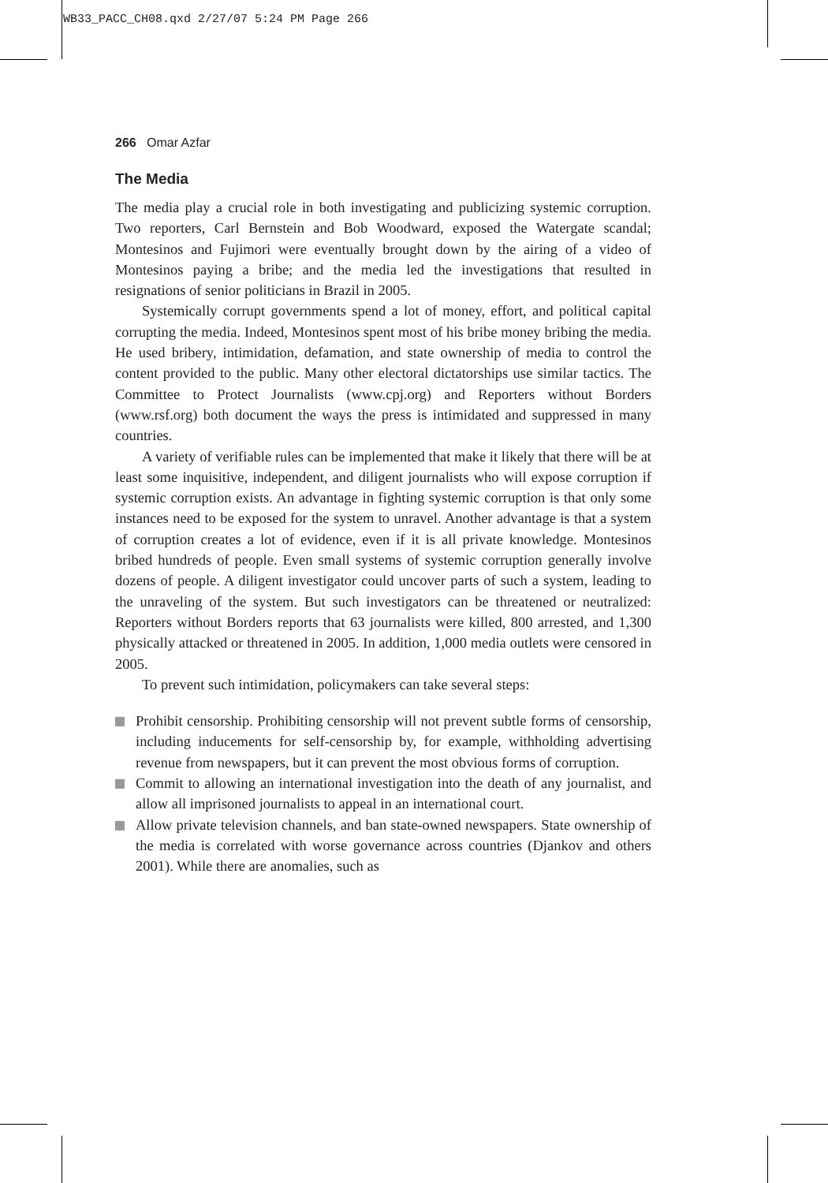WB33_PACC_CH08.qxd 2/27/07 5:24 PM Page 266
266 Omar Azfar
The Media
The media play a crucial role in both investigating and publicizing systemic corruption. Two reporters, Carl Bernstein and Bob Woodward, exposed the Watergate scandal; Montesinos and Fujimori were eventually brought down by the airing of a video of Montesinos paying a bribe; and the media led the investigations that resulted in resignations of senior politicians in Brazil in 2005.
Systemically corrupt governments spend a lot of money, effort, and political capital corrupting the media. Indeed, Montesinos spent most of his bribe money bribing the media. He used bribery, intimidation, defamation, and state ownership of media to control the content provided to the public. Many other electoral dictatorships use similar tactics. The Committee to Protect Journalists (www.cpj.org) and Reporters without Borders (www.rsf.org) both document the ways the press is intimidated and suppressed in many countries.
A variety of verifiable rules can be implemented that make it likely that there will be at least some inquisitive, independent, and diligent journalists who will expose corruption if systemic corruption exists. An advantage in fighting systemic corruption is that only some instances need to be exposed for the system to unravel. Another advantage is that a system of corruption creates a lot of evidence, even if it is all private knowledge. Montesinos bribed hundreds of people. Even small systems of systemic corruption generally involve dozens of people. A diligent investigator could uncover parts of such a system, leading to the unraveling of the system. But such investigators can be threatened or neutralized: Reporters without Borders reports that 63 journalists were killed, 800 arrested, and 1,300 physically attacked or threatened in 2005. In addition, 1,000 media outlets were censored in 2005.
To prevent such intimidation, policymakers can take several steps:
Prohibit censorship. Prohibiting censorship will not prevent subtle forms of censorship, including inducements for self-censorship by, for example, withholding advertising revenue from newspapers, but it can prevent the most obvious forms of corruption.
Commit to allowing an international investigation into the death of any journalist, and allow all imprisoned journalists to appeal in an international court.
Allow private television channels, and ban state-owned newspapers. State ownership of the media is correlated with worse governance across countries (Djankov and others 2001). While there are anomalies, such as